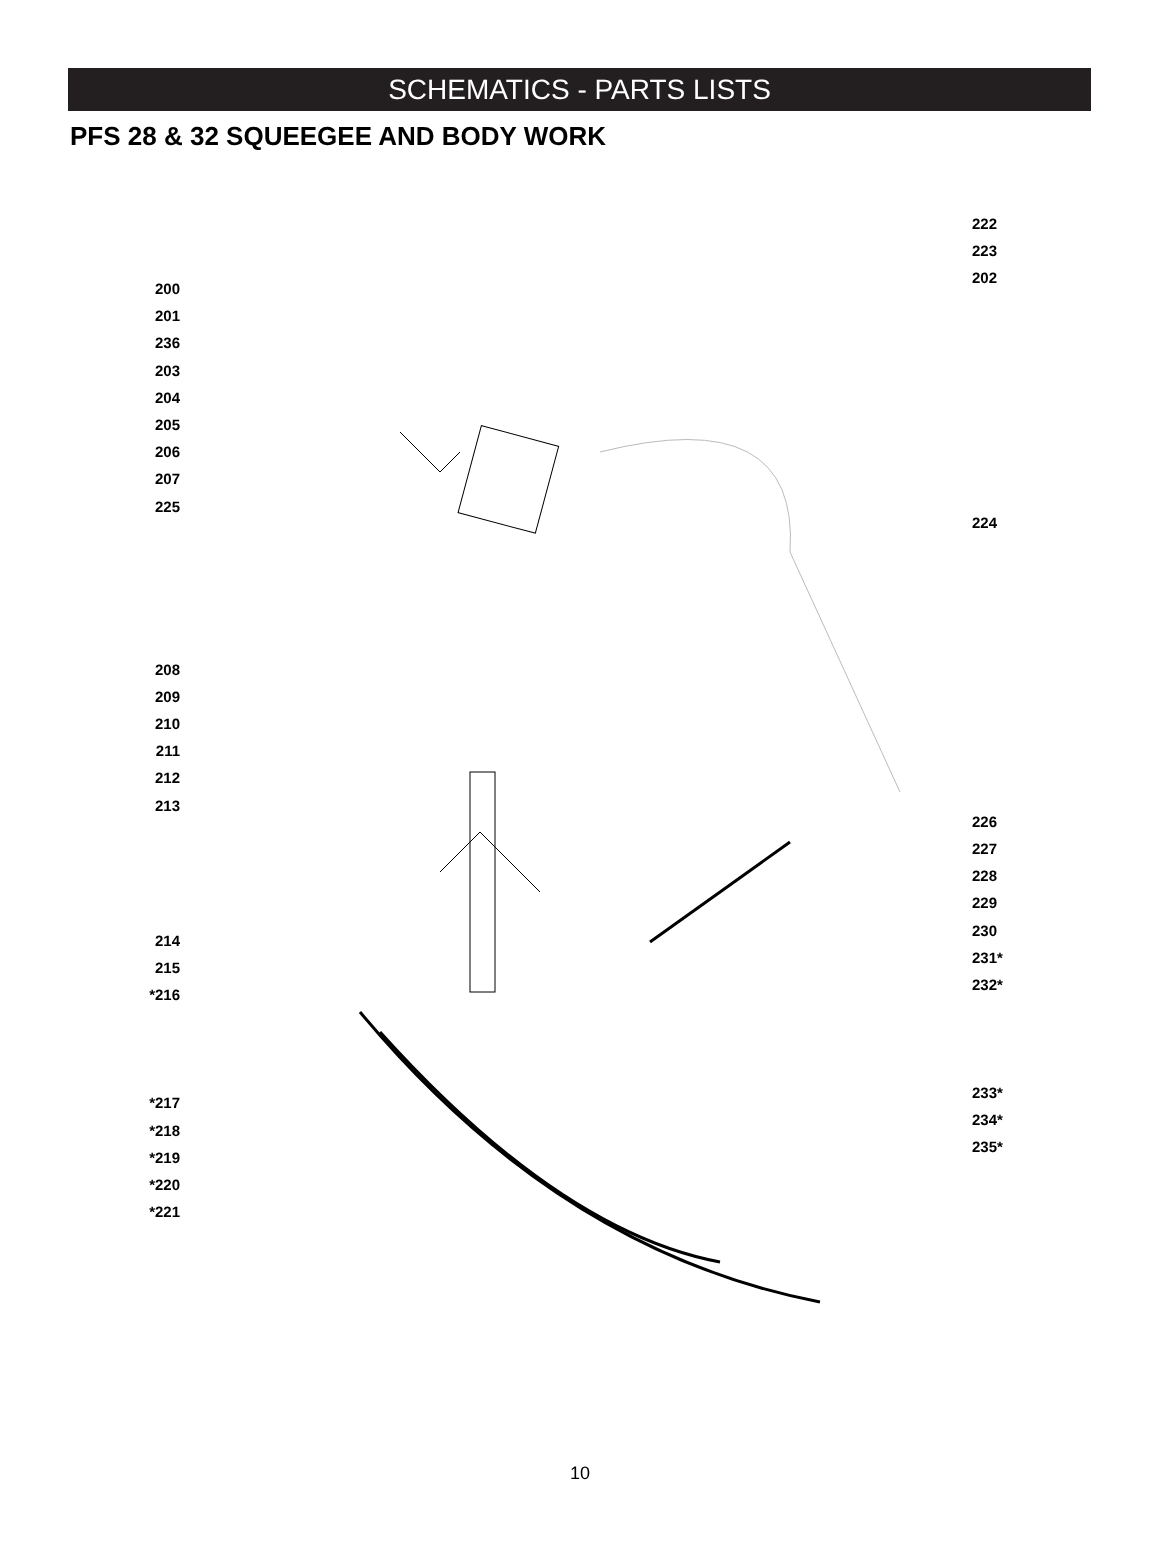SCHEMATICS - PARTS LISTS
PFS 28 & 32 SQUEEGEE AND BODY WORK
200
201
236
203
204
205
206
207
225
208
209
210
211
212
213
214
215
*216
*217
*218
*219
*220
*221
222
223
202
224
226
227
228
229
230
231*
232*
233*
234*
235*
10